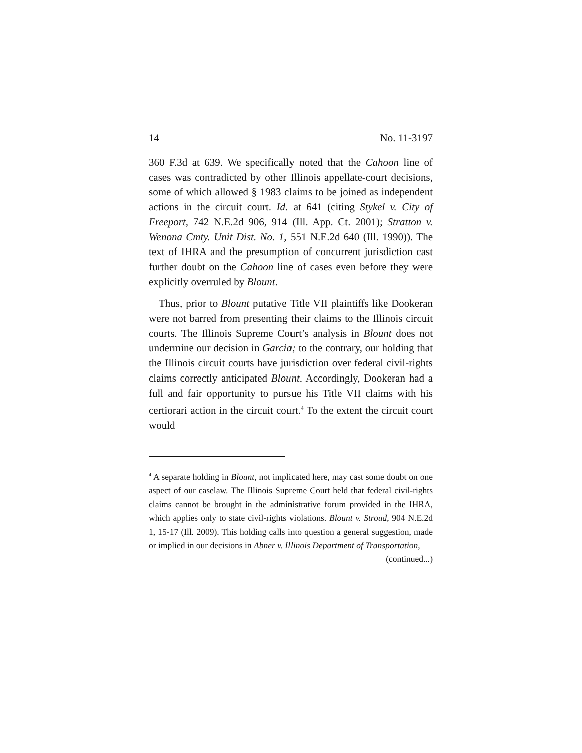14 No. 11-3197
360 F.3d at 639. We specifically noted that the Cahoon line of cases was contradicted by other Illinois appellate-court decisions, some of which allowed § 1983 claims to be joined as independent actions in the circuit court. Id. at 641 (citing Stykel v. City of Freeport, 742 N.E.2d 906, 914 (Ill. App. Ct. 2001); Stratton v. Wenona Cmty. Unit Dist. No. 1, 551 N.E.2d 640 (Ill. 1990)). The text of IHRA and the presumption of concurrent jurisdiction cast further doubt on the Cahoon line of cases even before they were explicitly overruled by Blount.
Thus, prior to Blount putative Title VII plaintiffs like Dookeran were not barred from presenting their claims to the Illinois circuit courts. The Illinois Supreme Court’s analysis in Blount does not undermine our decision in Garcia; to the contrary, our holding that the Illinois circuit courts have jurisdiction over federal civil-rights claims correctly anticipated Blount. Accordingly, Dookeran had a full and fair opportunity to pursue his Title VII claims with his certiorari action in the circuit court.<sup>4</sup> To the extent the circuit court would
<sup>4</sup> A separate holding in Blount, not implicated here, may cast some doubt on one aspect of our caselaw. The Illinois Supreme Court held that federal civil-rights claims cannot be brought in the administrative forum provided in the IHRA, which applies only to state civil-rights violations. Blount v. Stroud, 904 N.E.2d 1, 15-17 (Ill. 2009). This holding calls into question a general suggestion, made or implied in our decisions in Abner v. Illinois Department of Transportation,
(continued...)